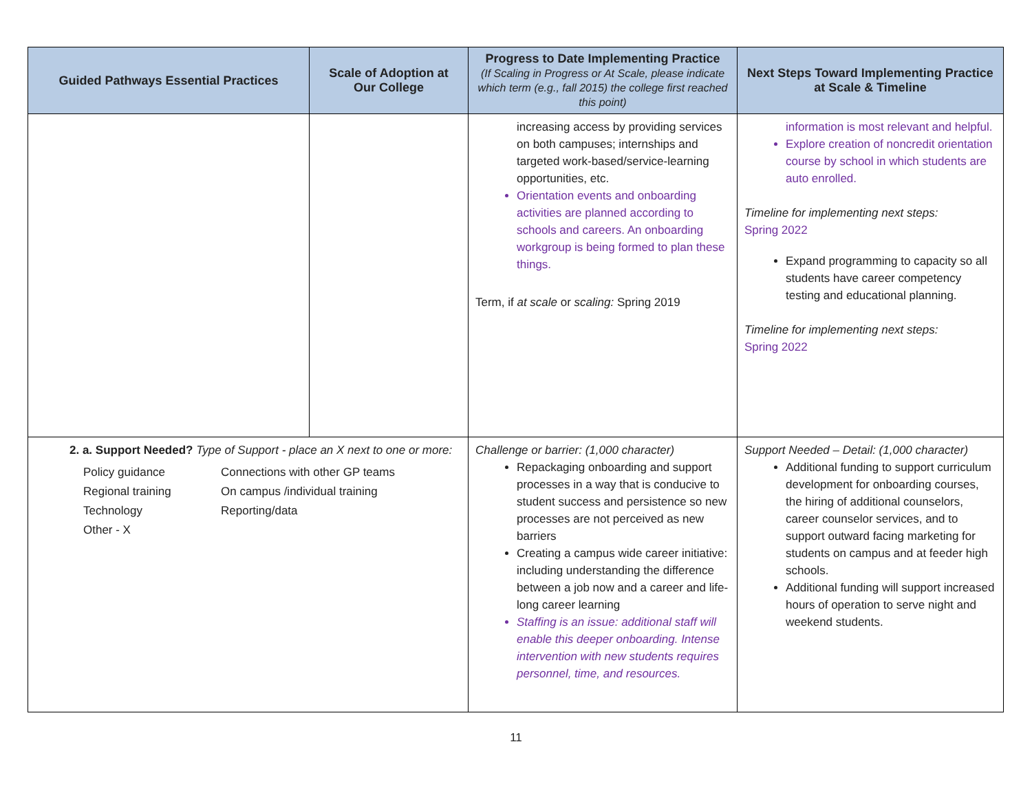| Guided Pathways Essential Practices | Scale of Adoption at Our College | Progress to Date Implementing Practice (If Scaling in Progress or At Scale, please indicate which term (e.g., fall 2015) the college first reached this point) | Next Steps Toward Implementing Practice at Scale & Timeline |
| --- | --- | --- | --- |
| | | increasing access by providing services on both campuses; internships and targeted work-based/service-learning opportunities, etc. Orientation events and onboarding activities are planned according to schools and careers. An onboarding workgroup is being formed to plan these things. Term, if at scale or scaling: Spring 2019 | information is most relevant and helpful. Explore creation of noncredit orientation course by school in which students are auto enrolled. Timeline for implementing next steps: Spring 2022 Expand programming to capacity so all students have career competency testing and educational planning. Timeline for implementing next steps: Spring 2022 |
| 2. a. Support Needed? Type of Support - place an X next to one or more: Policy guidance Connections with other GP teams Regional training On campus /individual training Technology Reporting/data Other - X | | Challenge or barrier: (1,000 character) Repackaging onboarding and support processes in a way that is conducive to student success and persistence so new processes are not perceived as new barriers Creating a campus wide career initiative: including understanding the difference between a job now and a career and life-long career learning Staffing is an issue: additional staff will enable this deeper onboarding. Intense intervention with new students requires personnel, time, and resources. | Support Needed – Detail: (1,000 character) Additional funding to support curriculum development for onboarding courses, the hiring of additional counselors, career counselor services, and to support outward facing marketing for students on campus and at feeder high schools. Additional funding will support increased hours of operation to serve night and weekend students. |
11